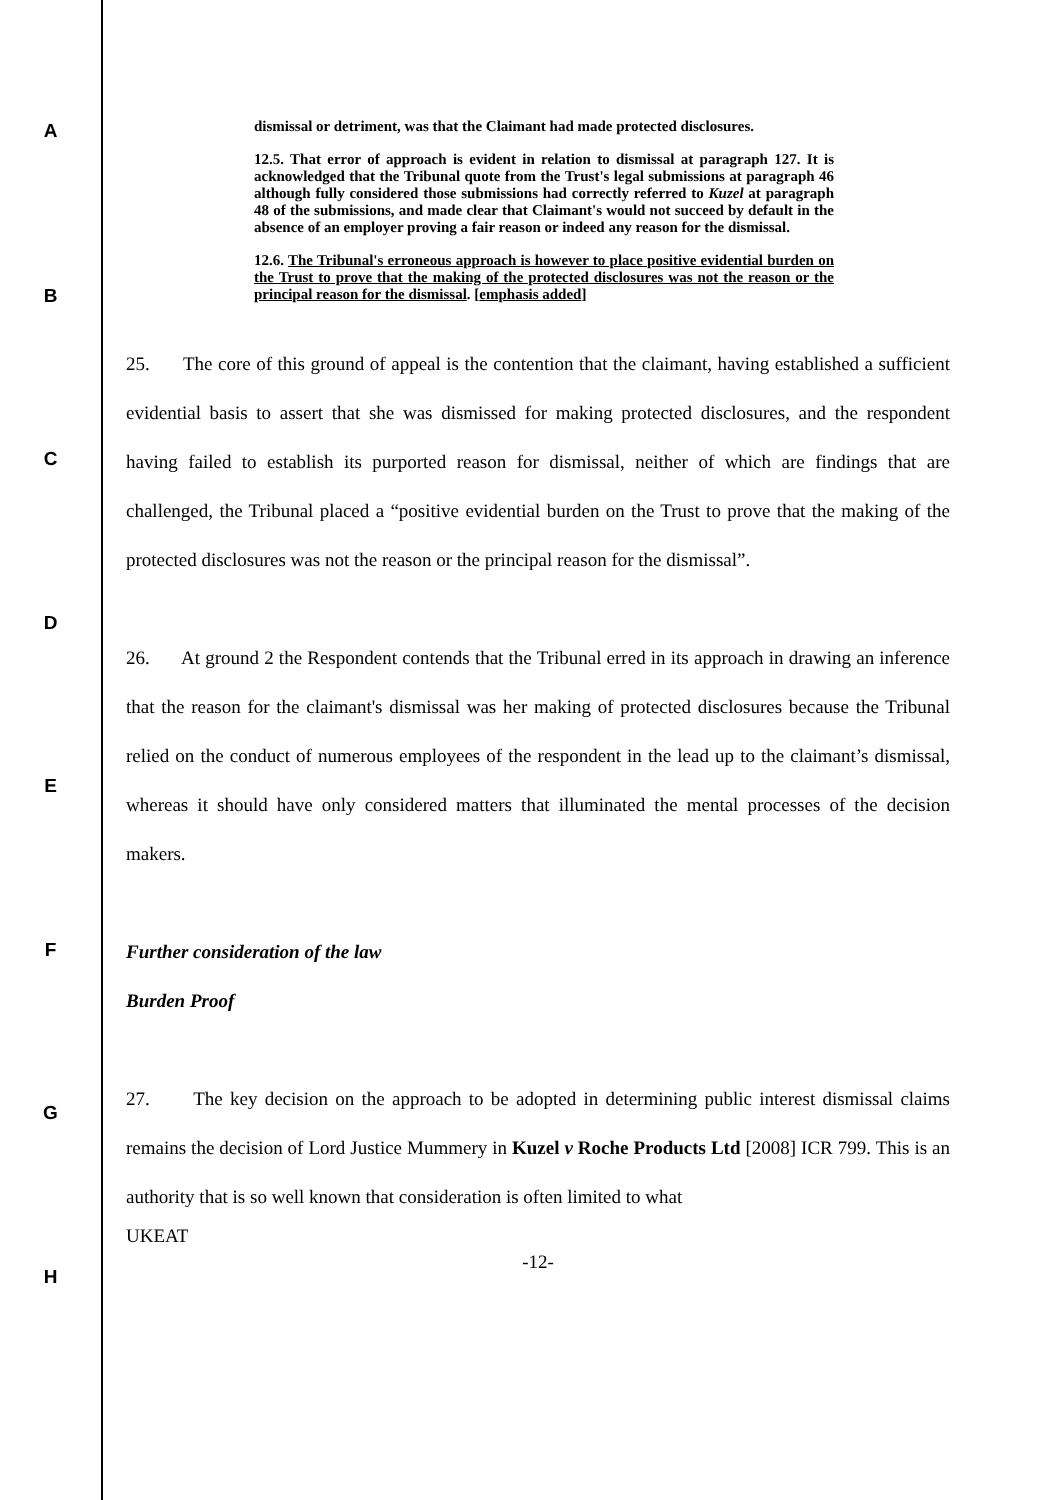A
dismissal or detriment, was that the Claimant had made protected disclosures.
12.5. That error of approach is evident in relation to dismissal at paragraph 127. It is acknowledged that the Tribunal quote from the Trust's legal submissions at paragraph 46 although fully considered those submissions had correctly referred to Kuzel at paragraph 48 of the submissions, and made clear that Claimant's would not succeed by default in the absence of an employer proving a fair reason or indeed any reason for the dismissal.
12.6. The Tribunal's erroneous approach is however to place positive evidential burden on the Trust to prove that the making of the protected disclosures was not the reason or the principal reason for the dismissal. [emphasis added]
B
C
D
E
F
G
H
25. The core of this ground of appeal is the contention that the claimant, having established a sufficient evidential basis to assert that she was dismissed for making protected disclosures, and the respondent having failed to establish its purported reason for dismissal, neither of which are findings that are challenged, the Tribunal placed a “positive evidential burden on the Trust to prove that the making of the protected disclosures was not the reason or the principal reason for the dismissal”.
26. At ground 2 the Respondent contends that the Tribunal erred in its approach in drawing an inference that the reason for the claimant's dismissal was her making of protected disclosures because the Tribunal relied on the conduct of numerous employees of the respondent in the lead up to the claimant’s dismissal, whereas it should have only considered matters that illuminated the mental processes of the decision makers.
Further consideration of the law
Burden Proof
27. The key decision on the approach to be adopted in determining public interest dismissal claims remains the decision of Lord Justice Mummery in Kuzel v Roche Products Ltd [2008] ICR 799. This is an authority that is so well known that consideration is often limited to what
UKEAT
-12-